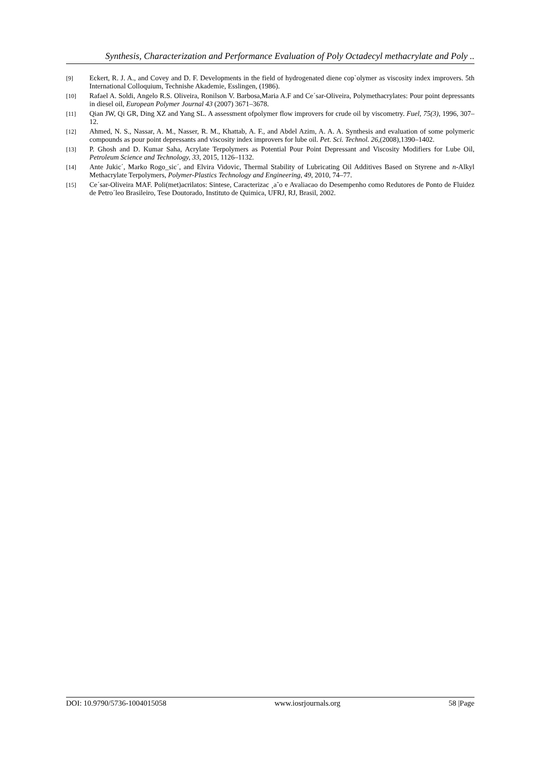Synthesis, Characterization and Performance Evaluation of Poly Octadecyl methacrylate and Poly ..
[9] Eckert, R. J. A., and Covey and D. F. Developments in the field of hydrogenated diene cop`olymer as viscosity index improvers. 5th International Colloquium, Technishe Akademie, Esslingen, (1986).
[10] Rafael A. Soldi, Angelo R.S. Oliveira, Ronilson V. Barbosa,Maria A.F and Ce´sar-Oliveira, Polymethacrylates: Pour point depressants in diesel oil, European Polymer Journal 43 (2007) 3671–3678.
[11] Qian JW, Qi GR, Ding XZ and Yang SL. A assessment ofpolymer flow improvers for crude oil by viscometry. Fuel, 75(3), 1996, 307–12.
[12] Ahmed, N. S., Nassar, A. M., Nasser, R. M., Khattab, A. F., and Abdel Azim, A. A. A. Synthesis and evaluation of some polymeric compounds as pour point depressants and viscosity index improvers for lube oil. Pet. Sci. Technol. 26,(2008),1390–1402.
[13] P. Ghosh and D. Kumar Saha, Acrylate Terpolymers as Potential Pour Point Depressant and Viscosity Modifiers for Lube Oil, Petroleum Science and Technology, 33, 2015, 1126–1132.
[14] Ante Jukic´, Marko Rogo_sic´, and Elvira Vidovic, Thermal Stability of Lubricating Oil Additives Based on Styrene and n-Alkyl Methacrylate Terpolymers, Polymer-Plastics Technology and Engineering, 49, 2010, 74–77.
[15] Ce´sar-Oliveira MAF. Poli(met)acrilatos: Sintese, Caracterizac ¸a˜o e Avaliacao do Desempenho como Redutores de Ponto de Fluidez de Petro´leo Brasileiro, Tese Doutorado, Instituto de Quimica, UFRJ, RJ, Brasil, 2002.
DOI: 10.9790/5736-1004015058 www.iosrjournals.org 58 |Page